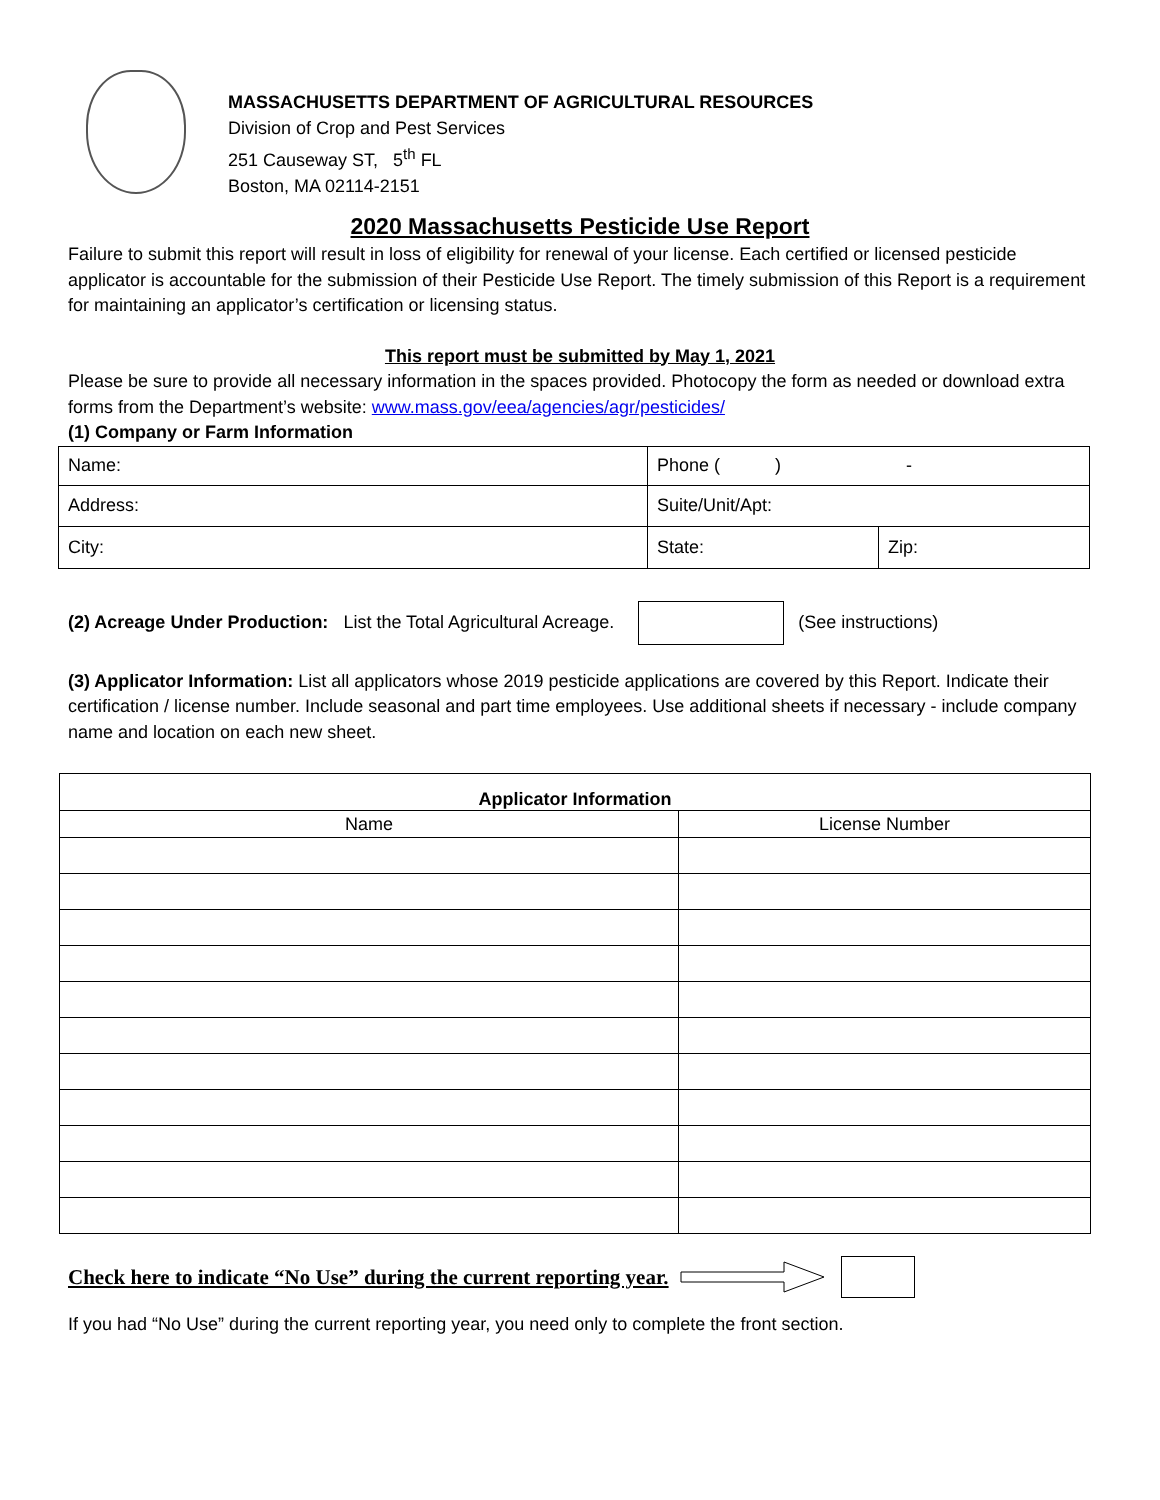MASSACHUSETTS DEPARTMENT OF AGRICULTURAL RESOURCES
Division of Crop and Pest Services
251 Causeway ST, 5<sup>th</sup> FL
Boston, MA 02114-2151
2020 Massachusetts Pesticide Use Report
Failure to submit this report will result in loss of eligibility for renewal of your license. Each certified or licensed pesticide applicator is accountable for the submission of their Pesticide Use Report. The timely submission of this Report is a requirement for maintaining an applicator’s certification or licensing status.
This report must be submitted by May 1, 2021
Please be sure to provide all necessary information in the spaces provided. Photocopy the form as needed or download extra forms from the Department’s website: www.mass.gov/eea/agencies/agr/pesticides/
(1) Company or Farm Information
| Name: | Phone ( ) - | |
| Address: | Suite/Unit/Apt: | |
| City: | State: | Zip: |
(2) Acreage Under Production: List the Total Agricultural Acreage. (See instructions)
(3) Applicator Information: List all applicators whose 2019 pesticide applications are covered by this Report. Indicate their certification / license number. Include seasonal and part time employees. Use additional sheets if necessary - include company name and location on each new sheet.
| Applicator Information | |
| --- | --- |
| Name | License Number |
Check here to indicate “No Use” during the current reporting year.
If you had “No Use” during the current reporting year, you need only to complete the front section.